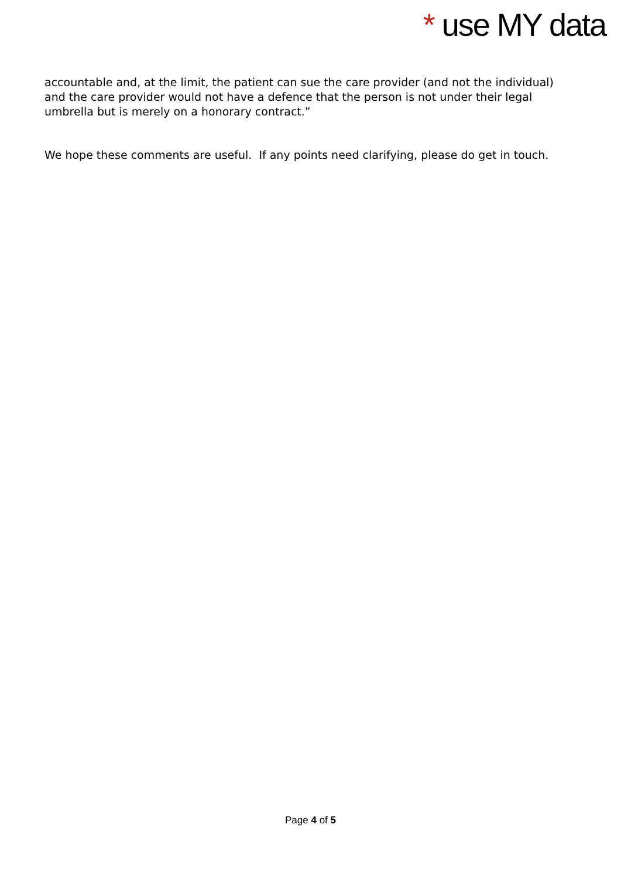* use MY data
accountable and, at the limit, the patient can sue the care provider (and not the individual) and the care provider would not have a defence that the person is not under their legal umbrella but is merely on a honorary contract.”
We hope these comments are useful. If any points need clarifying, please do get in touch.
Page 4 of 5